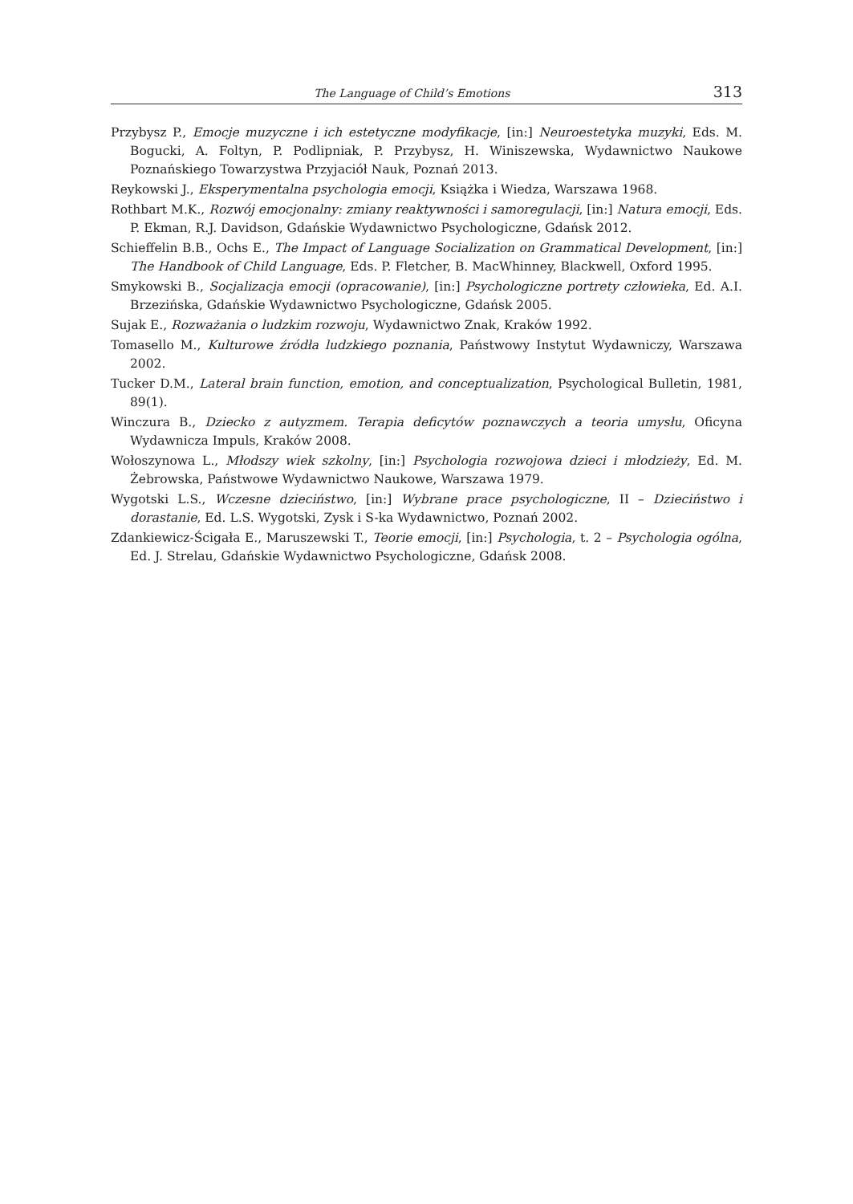The Language of Child’s Emotions 313
Przybysz P., Emocje muzyczne i ich estetyczne modyfikacje, [in:] Neuroestetyka muzyki, Eds. M. Bogucki, A. Foltyn, P. Podlipniak, P. Przybysz, H. Winiszewska, Wydawnictwo Naukowe Poznańskiego Towarzystwa Przyjaciół Nauk, Poznań 2013.
Reykowski J., Eksperymentalna psychologia emocji, Książka i Wiedza, Warszawa 1968.
Rothbart M.K., Rozwój emocjonalny: zmiany reaktywności i samoregulacji, [in:] Natura emocji, Eds. P. Ekman, R.J. Davidson, Gdańskie Wydawnictwo Psychologiczne, Gdańsk 2012.
Schieffelin B.B., Ochs E., The Impact of Language Socialization on Grammatical Development, [in:] The Handbook of Child Language, Eds. P. Fletcher, B. MacWhinney, Blackwell, Oxford 1995.
Smykowski B., Socjalizacja emocji (opracowanie), [in:] Psychologiczne portrety człowieka, Ed. A.I. Brzezińska, Gdańskie Wydawnictwo Psychologiczne, Gdańsk 2005.
Sujak E., Rozważania o ludzkim rozwoju, Wydawnictwo Znak, Kraków 1992.
Tomasello M., Kulturowe źródła ludzkiego poznania, Państwowy Instytut Wydawniczy, Warszawa 2002.
Tucker D.M., Lateral brain function, emotion, and conceptualization, Psychological Bulletin, 1981, 89(1).
Winczura B., Dziecko z autyzmem. Terapia deficytów poznawczych a teoria umysłu, Oficyna Wydawnicza Impuls, Kraków 2008.
Wołoszynowa L., Młodszy wiek szkolny, [in:] Psychologia rozwojowa dzieci i młodzieży, Ed. M. Żebrowska, Państwowe Wydawnictwo Naukowe, Warszawa 1979.
Wygotski L.S., Wczesne dzieciństwo, [in:] Wybrane prace psychologiczne, II – Dzieciństwo i dorastanie, Ed. L.S. Wygotski, Zysk i S-ka Wydawnictwo, Poznań 2002.
Zdankiewicz-Ścigała E., Maruszewski T., Teorie emocji, [in:] Psychologia, t. 2 – Psychologia ogólna, Ed. J. Strelau, Gdańskie Wydawnictwo Psychologiczne, Gdańsk 2008.